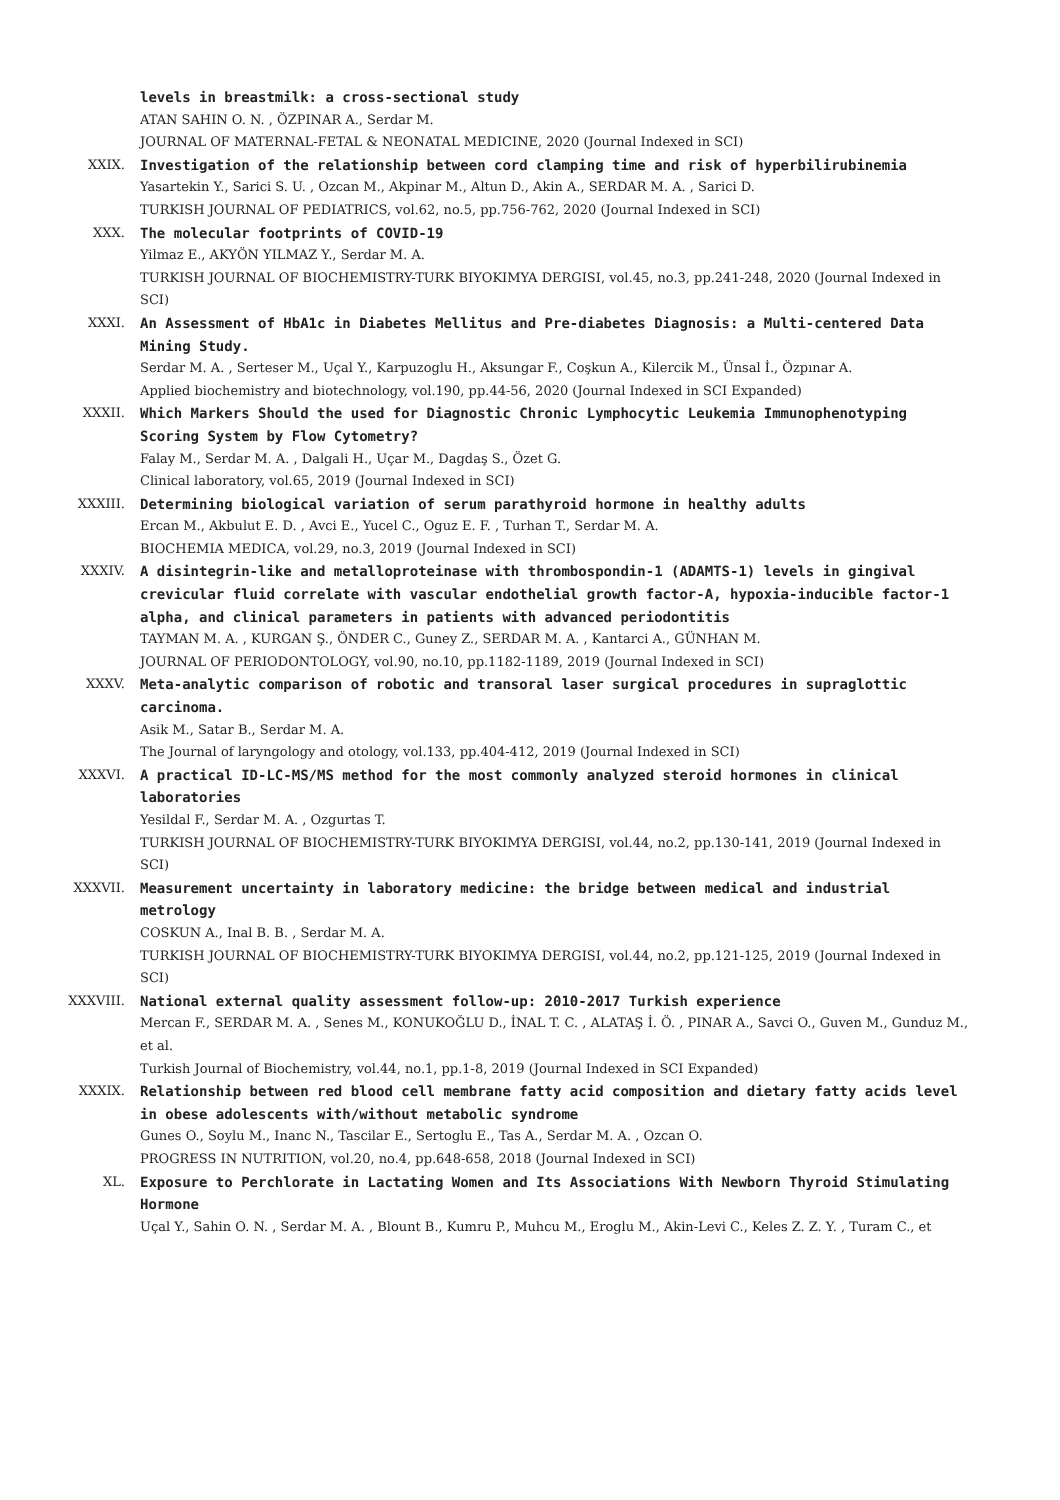levels in breastmilk: a cross-sectional study
ATAN SAHIN O. N. , ÖZPINAR A., Serdar M.
JOURNAL OF MATERNAL-FETAL & NEONATAL MEDICINE, 2020 (Journal Indexed in SCI)
XXIX. Investigation of the relationship between cord clamping time and risk of hyperbilirubinemia
Yasartekin Y., Sarici S. U. , Ozcan M., Akpinar M., Altun D., Akin A., SERDAR M. A. , Sarici D.
TURKISH JOURNAL OF PEDIATRICS, vol.62, no.5, pp.756-762, 2020 (Journal Indexed in SCI)
XXX. The molecular footprints of COVID-19
Yilmaz E., AKYÖN YILMAZ Y., Serdar M. A.
TURKISH JOURNAL OF BIOCHEMISTRY-TURK BIYOKIMYA DERGISI, vol.45, no.3, pp.241-248, 2020 (Journal Indexed in SCI)
XXXI. An Assessment of HbA1c in Diabetes Mellitus and Pre-diabetes Diagnosis: a Multi-centered Data Mining Study.
Serdar M. A. , Serteser M., Uçal Y., Karpuzoglu H., Aksungar F., Coşkun A., Kilercik M., Ünsal İ., Özpınar A.
Applied biochemistry and biotechnology, vol.190, pp.44-56, 2020 (Journal Indexed in SCI Expanded)
XXXII. Which Markers Should the used for Diagnostic Chronic Lymphocytic Leukemia Immunophenotyping Scoring System by Flow Cytometry?
Falay M., Serdar M. A. , Dalgali H., Uçar M., Dagdaş S., Özet G.
Clinical laboratory, vol.65, 2019 (Journal Indexed in SCI)
XXXIII. Determining biological variation of serum parathyroid hormone in healthy adults
Ercan M., Akbulut E. D. , Avci E., Yucel C., Oguz E. F. , Turhan T., Serdar M. A.
BIOCHEMIA MEDICA, vol.29, no.3, 2019 (Journal Indexed in SCI)
XXXIV. A disintegrin-like and metalloproteinase with thrombospondin-1 (ADAMTS-1) levels in gingival crevicular fluid correlate with vascular endothelial growth factor-A, hypoxia-inducible factor-1 alpha, and clinical parameters in patients with advanced periodontitis
TAYMAN M. A. , KURGAN Ş., ÖNDER C., Guney Z., SERDAR M. A. , Kantarci A., GÜNHAN M.
JOURNAL OF PERIODONTOLOGY, vol.90, no.10, pp.1182-1189, 2019 (Journal Indexed in SCI)
XXXV. Meta-analytic comparison of robotic and transoral laser surgical procedures in supraglottic carcinoma.
Asik M., Satar B., Serdar M. A.
The Journal of laryngology and otology, vol.133, pp.404-412, 2019 (Journal Indexed in SCI)
XXXVI. A practical ID-LC-MS/MS method for the most commonly analyzed steroid hormones in clinical laboratories
Yesildal F., Serdar M. A. , Ozgurtas T.
TURKISH JOURNAL OF BIOCHEMISTRY-TURK BIYOKIMYA DERGISI, vol.44, no.2, pp.130-141, 2019 (Journal Indexed in SCI)
XXXVII. Measurement uncertainty in laboratory medicine: the bridge between medical and industrial metrology
COSKUN A., Inal B. B. , Serdar M. A.
TURKISH JOURNAL OF BIOCHEMISTRY-TURK BIYOKIMYA DERGISI, vol.44, no.2, pp.121-125, 2019 (Journal Indexed in SCI)
XXXVIII. National external quality assessment follow-up: 2010-2017 Turkish experience
Mercan F., SERDAR M. A. , Senes M., KONUKOĞLU D., İNAL T. C. , ALATAŞ İ. Ö. , PINAR A., Savci O., Guven M., Gunduz M., et al.
Turkish Journal of Biochemistry, vol.44, no.1, pp.1-8, 2019 (Journal Indexed in SCI Expanded)
XXXIX. Relationship between red blood cell membrane fatty acid composition and dietary fatty acids level in obese adolescents with/without metabolic syndrome
Gunes O., Soylu M., Inanc N., Tascilar E., Sertoglu E., Tas A., Serdar M. A. , Ozcan O.
PROGRESS IN NUTRITION, vol.20, no.4, pp.648-658, 2018 (Journal Indexed in SCI)
XL. Exposure to Perchlorate in Lactating Women and Its Associations With Newborn Thyroid Stimulating Hormone
Uçal Y., Sahin O. N. , Serdar M. A. , Blount B., Kumru P., Muhcu M., Eroglu M., Akin-Levi C., Keles Z. Z. Y. , Turam C., et